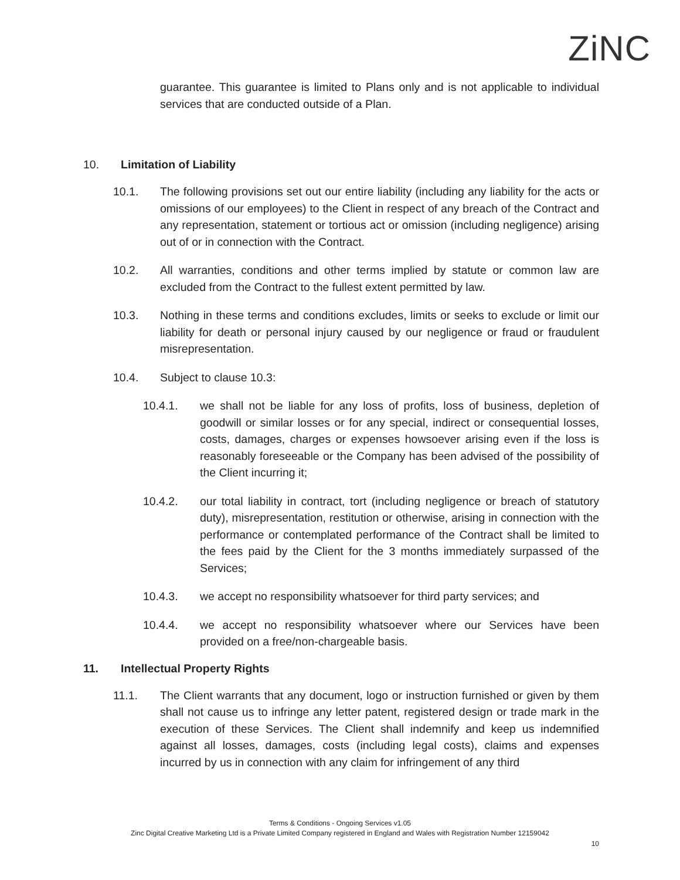ZiNC
guarantee. This guarantee is limited to Plans only and is not applicable to individual services that are conducted outside of a Plan.
10. Limitation of Liability
10.1. The following provisions set out our entire liability (including any liability for the acts or omissions of our employees) to the Client in respect of any breach of the Contract and any representation, statement or tortious act or omission (including negligence) arising out of or in connection with the Contract.
10.2. All warranties, conditions and other terms implied by statute or common law are excluded from the Contract to the fullest extent permitted by law.
10.3. Nothing in these terms and conditions excludes, limits or seeks to exclude or limit our liability for death or personal injury caused by our negligence or fraud or fraudulent misrepresentation.
10.4. Subject to clause 10.3:
10.4.1. we shall not be liable for any loss of profits, loss of business, depletion of goodwill or similar losses or for any special, indirect or consequential losses, costs, damages, charges or expenses howsoever arising even if the loss is reasonably foreseeable or the Company has been advised of the possibility of the Client incurring it;
10.4.2. our total liability in contract, tort (including negligence or breach of statutory duty), misrepresentation, restitution or otherwise, arising in connection with the performance or contemplated performance of the Contract shall be limited to the fees paid by the Client for the 3 months immediately surpassed of the Services;
10.4.3. we accept no responsibility whatsoever for third party services; and
10.4.4. we accept no responsibility whatsoever where our Services have been provided on a free/non-chargeable basis.
11. Intellectual Property Rights
11.1. The Client warrants that any document, logo or instruction furnished or given by them shall not cause us to infringe any letter patent, registered design or trade mark in the execution of these Services. The Client shall indemnify and keep us indemnified against all losses, damages, costs (including legal costs), claims and expenses incurred by us in connection with any claim for infringement of any third
Terms & Conditions - Ongoing Services v1.05
Zinc Digital Creative Marketing Ltd is a Private Limited Company registered in England and Wales with Registration Number 12159042
10